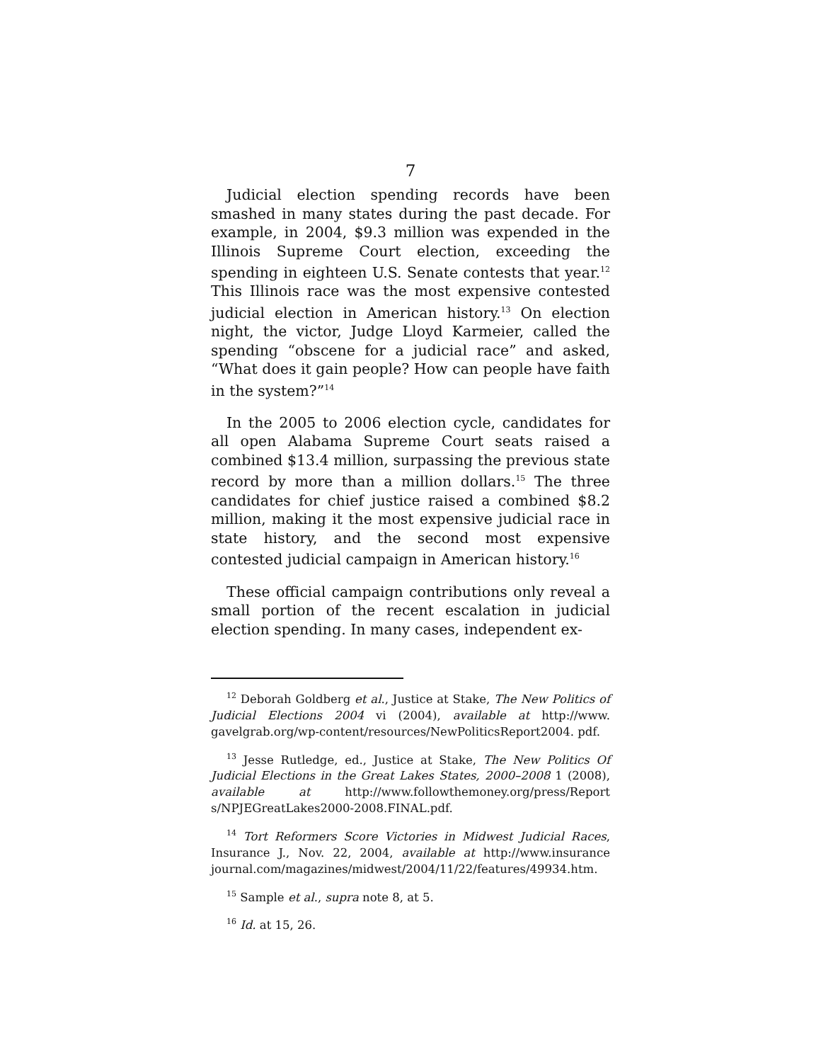7
Judicial election spending records have been smashed in many states during the past decade. For example, in 2004, $9.3 million was expended in the Illinois Supreme Court election, exceeding the spending in eighteen U.S. Senate contests that year.<sup>12</sup> This Illinois race was the most expensive contested judicial election in American history.<sup>13</sup> On election night, the victor, Judge Lloyd Karmeier, called the spending “obscene for a judicial race” and asked, “What does it gain people? How can people have faith in the system?”<sup>14</sup>
In the 2005 to 2006 election cycle, candidates for all open Alabama Supreme Court seats raised a combined $13.4 million, surpassing the previous state record by more than a million dollars.<sup>15</sup> The three candidates for chief justice raised a combined $8.2 million, making it the most expensive judicial race in state history, and the second most expensive contested judicial campaign in American history.<sup>16</sup>
These official campaign contributions only reveal a small portion of the recent escalation in judicial election spending. In many cases, independent ex-
<sup>12</sup> Deborah Goldberg et al., Justice at Stake, The New Politics of Judicial Elections 2004 vi (2004), available at http://www. gavelgrab.org/wp-content/resources/NewPoliticsReport2004. pdf.
<sup>13</sup> Jesse Rutledge, ed., Justice at Stake, The New Politics Of Judicial Elections in the Great Lakes States, 2000–2008 1 (2008), available at http://www.followthemoney.org/press/Report s/NPJEGreatLakes2000-2008.FINAL.pdf.
<sup>14</sup> Tort Reformers Score Victories in Midwest Judicial Races, Insurance J., Nov. 22, 2004, available at http://www.insurance journal.com/magazines/midwest/2004/11/22/features/49934.htm.
<sup>15</sup> Sample et al., supra note 8, at 5.
<sup>16</sup> Id. at 15, 26.